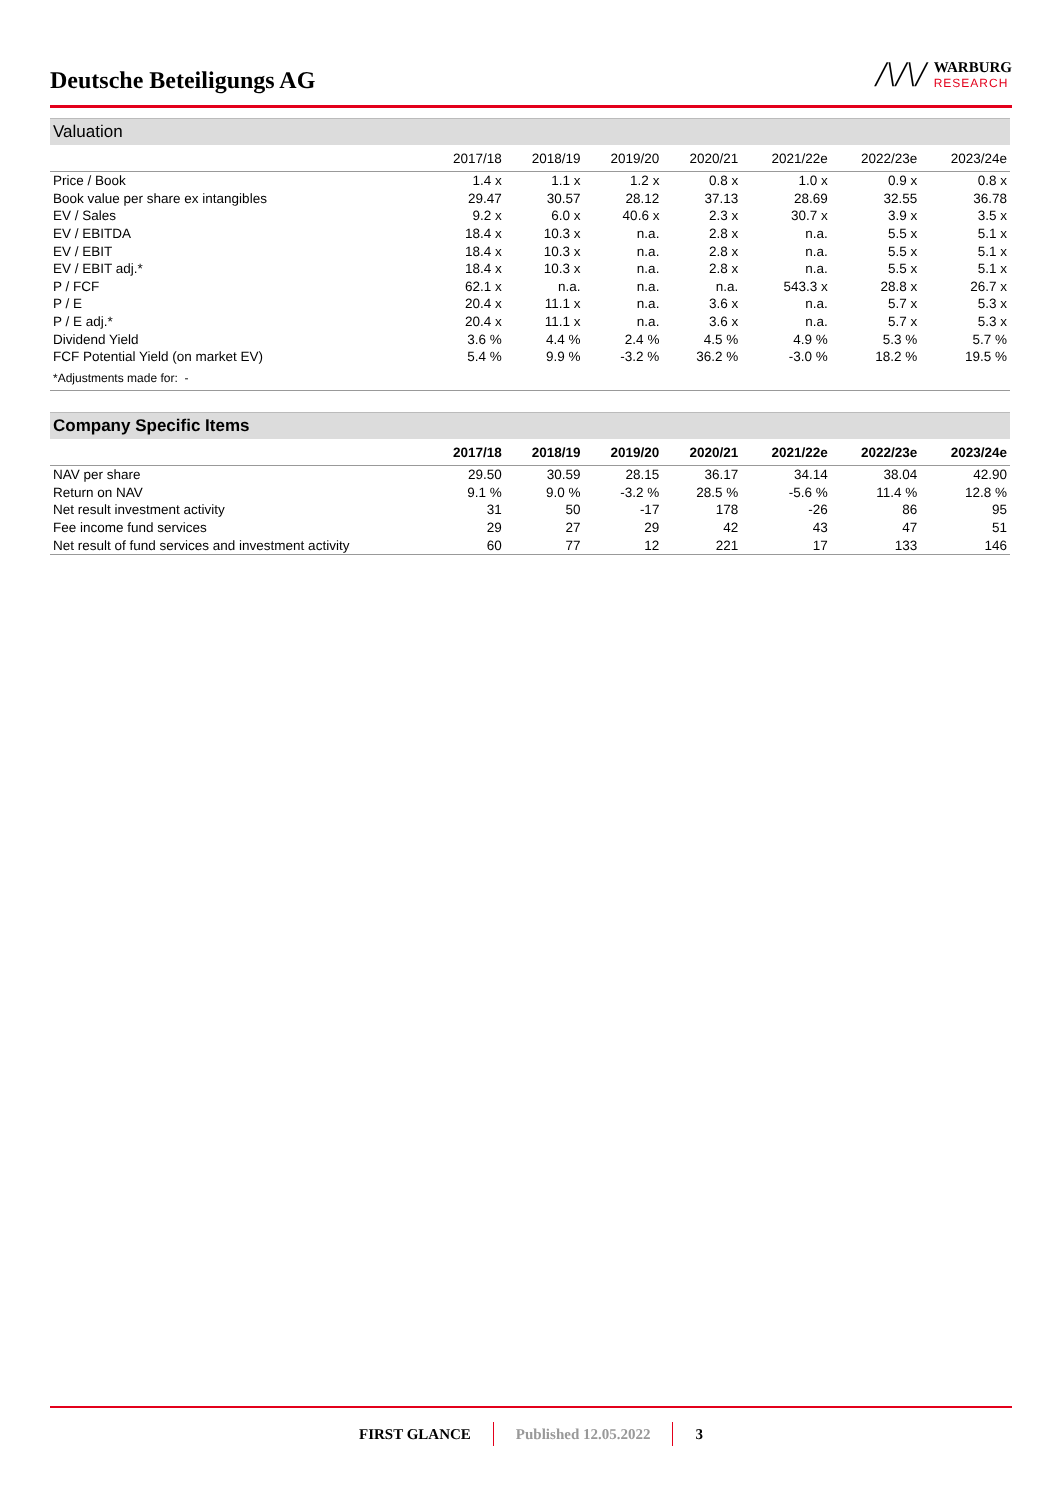Deutsche Beteiligungs AG
/\/\/ WARBURG
RESEARCH
Valuation
| | 2017/18 | 2018/19 | 2019/20 | 2020/21 | 2021/22e | 2022/23e | 2023/24e |
| --- | --- | --- | --- | --- | --- | --- | --- |
| Price / Book | 1.4 x | 1.1 x | 1.2 x | 0.8 x | 1.0 x | 0.9 x | 0.8 x |
| Book value per share ex intangibles | 29.47 | 30.57 | 28.12 | 37.13 | 28.69 | 32.55 | 36.78 |
| EV / Sales | 9.2 x | 6.0 x | 40.6 x | 2.3 x | 30.7 x | 3.9 x | 3.5 x |
| EV / EBITDA | 18.4 x | 10.3 x | n.a. | 2.8 x | n.a. | 5.5 x | 5.1 x |
| EV / EBIT | 18.4 x | 10.3 x | n.a. | 2.8 x | n.a. | 5.5 x | 5.1 x |
| EV / EBIT adj.* | 18.4 x | 10.3 x | n.a. | 2.8 x | n.a. | 5.5 x | 5.1 x |
| P / FCF | 62.1 x | n.a. | n.a. | n.a. | 543.3 x | 28.8 x | 26.7 x |
| P / E | 20.4 x | 11.1 x | n.a. | 3.6 x | n.a. | 5.7 x | 5.3 x |
| P / E adj.* | 20.4 x | 11.1 x | n.a. | 3.6 x | n.a. | 5.7 x | 5.3 x |
| Dividend Yield | 3.6 % | 4.4 % | 2.4 % | 4.5 % | 4.9 % | 5.3 % | 5.7 % |
| FCF Potential Yield (on market EV) | 5.4 % | 9.9 % | -3.2 % | 36.2 % | -3.0 % | 18.2 % | 19.5 % |
| *Adjustments made for: - | | | | | | | |
Company Specific Items
| | 2017/18 | 2018/19 | 2019/20 | 2020/21 | 2021/22e | 2022/23e | 2023/24e |
| --- | --- | --- | --- | --- | --- | --- | --- |
| NAV per share | 29.50 | 30.59 | 28.15 | 36.17 | 34.14 | 38.04 | 42.90 |
| Return on NAV | 9.1 % | 9.0 % | -3.2 % | 28.5 % | -5.6 % | 11.4 % | 12.8 % |
| Net result investment activity | 31 | 50 | -17 | 178 | -26 | 86 | 95 |
| Fee income fund services | 29 | 27 | 29 | 42 | 43 | 47 | 51 |
| Net result of fund services and investment activity | 60 | 77 | 12 | 221 | 17 | 133 | 146 |
FIRST GLANCE Published 12.05.2022 3